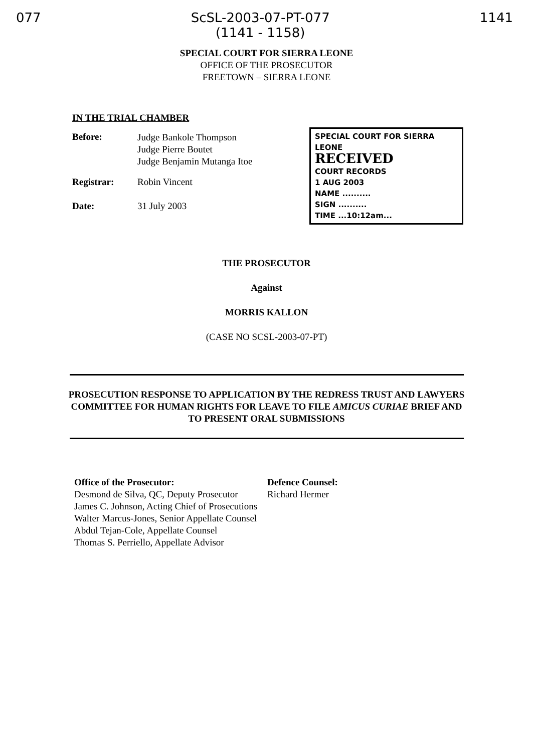077 ScSL-2003-07-PT-077
(1141 - 1158) 1141
SPECIAL COURT FOR SIERRA LEONE
OFFICE OF THE PROSECUTOR
FREETOWN – SIERRA LEONE
IN THE TRIAL CHAMBER
Before:
Judge Bankole Thompson
Judge Pierre Boutet
Judge Benjamin Mutanga Itoe
Registrar: Robin Vincent
Date: 31 July 2003
SPECIAL COURT FOR SIERRA LEONE
RECEIVED
COURT RECORDS
1 AUG 2003
NAME ..........
SIGN ..........
TIME ...10:12am...
THE PROSECUTOR
Against
MORRIS KALLON
(CASE NO SCSL-2003-07-PT)
PROSECUTION RESPONSE TO APPLICATION BY THE REDRESS TRUST AND LAWYERS COMMITTEE FOR HUMAN RIGHTS FOR LEAVE TO FILE AMICUS CURIAE BRIEF AND TO PRESENT ORAL SUBMISSIONS
Office of the Prosecutor:
Desmond de Silva, QC, Deputy Prosecutor
James C. Johnson, Acting Chief of Prosecutions
Walter Marcus-Jones, Senior Appellate Counsel
Abdul Tejan-Cole, Appellate Counsel
Thomas S. Perriello, Appellate Advisor
Defence Counsel:
Richard Hermer